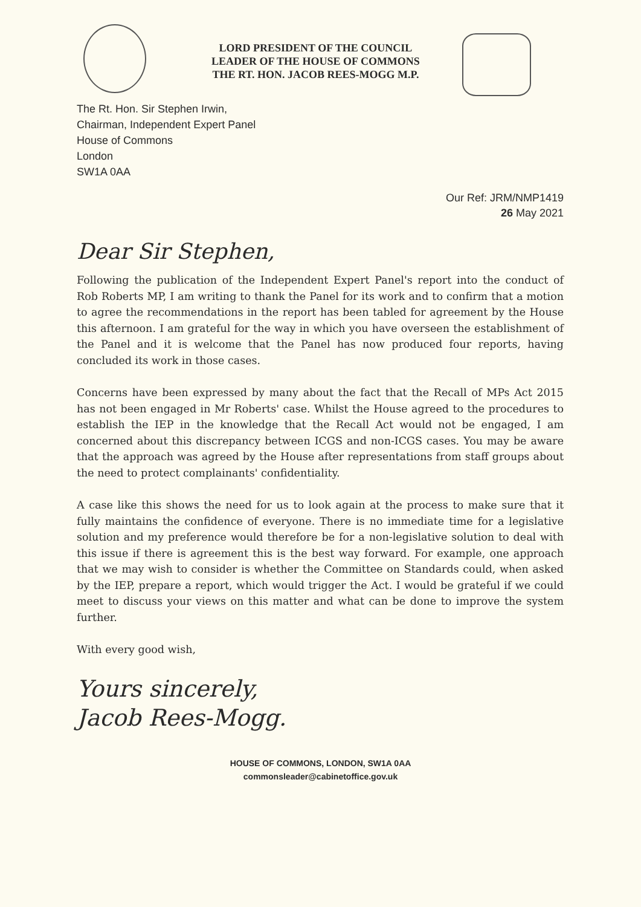LORD PRESIDENT OF THE COUNCIL
LEADER OF THE HOUSE OF COMMONS
THE RT. HON. JACOB REES-MOGG M.P.
The Rt. Hon. Sir Stephen Irwin,
Chairman, Independent Expert Panel
House of Commons
London
SW1A 0AA
Our Ref: JRM/NMP1419
26 May 2021
Dear Sir Stephen,
Following the publication of the Independent Expert Panel's report into the conduct of Rob Roberts MP, I am writing to thank the Panel for its work and to confirm that a motion to agree the recommendations in the report has been tabled for agreement by the House this afternoon. I am grateful for the way in which you have overseen the establishment of the Panel and it is welcome that the Panel has now produced four reports, having concluded its work in those cases.
Concerns have been expressed by many about the fact that the Recall of MPs Act 2015 has not been engaged in Mr Roberts' case. Whilst the House agreed to the procedures to establish the IEP in the knowledge that the Recall Act would not be engaged, I am concerned about this discrepancy between ICGS and non-ICGS cases. You may be aware that the approach was agreed by the House after representations from staff groups about the need to protect complainants' confidentiality.
A case like this shows the need for us to look again at the process to make sure that it fully maintains the confidence of everyone. There is no immediate time for a legislative solution and my preference would therefore be for a non-legislative solution to deal with this issue if there is agreement this is the best way forward. For example, one approach that we may wish to consider is whether the Committee on Standards could, when asked by the IEP, prepare a report, which would trigger the Act. I would be grateful if we could meet to discuss your views on this matter and what can be done to improve the system further.
With every good wish,
Yours sincerely,
Jacob Rees-Mogg.
HOUSE OF COMMONS, LONDON, SW1A 0AA
commonsleader@cabinetoffice.gov.uk